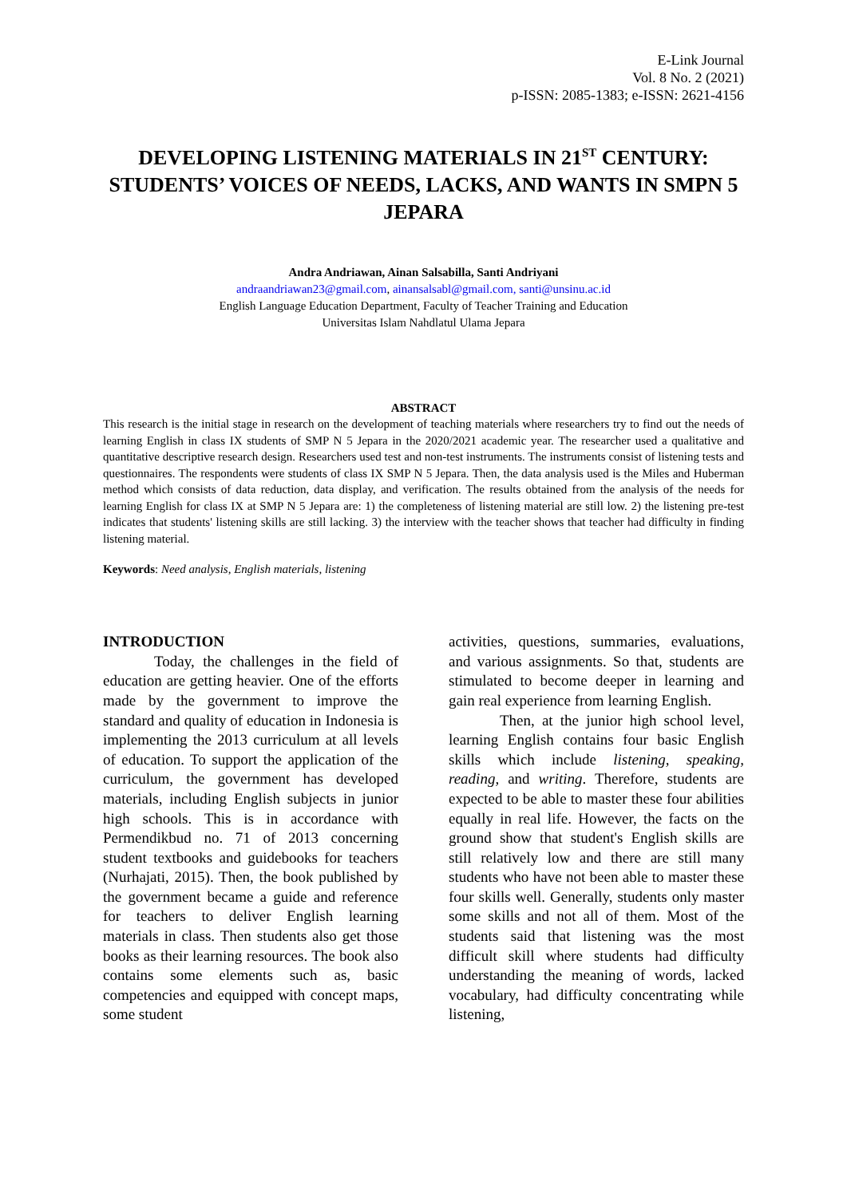E-Link Journal
Vol. 8 No. 2 (2021)
p-ISSN: 2085-1383; e-ISSN: 2621-4156
DEVELOPING LISTENING MATERIALS IN 21<sup>ST</sup> CENTURY: STUDENTS’ VOICES OF NEEDS, LACKS, AND WANTS IN SMPN 5 JEPARA
Andra Andriawan, Ainan Salsabilla, Santi Andriyani
andraandriawan23@gmail.com, ainansalsabl@gmail.com, santi@unsinu.ac.id
English Language Education Department, Faculty of Teacher Training and Education
Universitas Islam Nahdlatul Ulama Jepara
ABSTRACT
This research is the initial stage in research on the development of teaching materials where researchers try to find out the needs of learning English in class IX students of SMP N 5 Jepara in the 2020/2021 academic year. The researcher used a qualitative and quantitative descriptive research design. Researchers used test and non-test instruments. The instruments consist of listening tests and questionnaires. The respondents were students of class IX SMP N 5 Jepara. Then, the data analysis used is the Miles and Huberman method which consists of data reduction, data display, and verification. The results obtained from the analysis of the needs for learning English for class IX at SMP N 5 Jepara are: 1) the completeness of listening material are still low. 2) the listening pre-test indicates that students' listening skills are still lacking. 3) the interview with the teacher shows that teacher had difficulty in finding listening material.
Keywords: Need analysis, English materials, listening
INTRODUCTION
Today, the challenges in the field of education are getting heavier. One of the efforts made by the government to improve the standard and quality of education in Indonesia is implementing the 2013 curriculum at all levels of education. To support the application of the curriculum, the government has developed materials, including English subjects in junior high schools. This is in accordance with Permendikbud no. 71 of 2013 concerning student textbooks and guidebooks for teachers (Nurhajati, 2015). Then, the book published by the government became a guide and reference for teachers to deliver English learning materials in class. Then students also get those books as their learning resources. The book also contains some elements such as, basic competencies and equipped with concept maps, some student
activities, questions, summaries, evaluations, and various assignments. So that, students are stimulated to become deeper in learning and gain real experience from learning English.
Then, at the junior high school level, learning English contains four basic English skills which include listening, speaking, reading, and writing. Therefore, students are expected to be able to master these four abilities equally in real life. However, the facts on the ground show that student's English skills are still relatively low and there are still many students who have not been able to master these four skills well. Generally, students only master some skills and not all of them. Most of the students said that listening was the most difficult skill where students had difficulty understanding the meaning of words, lacked vocabulary, had difficulty concentrating while listening,